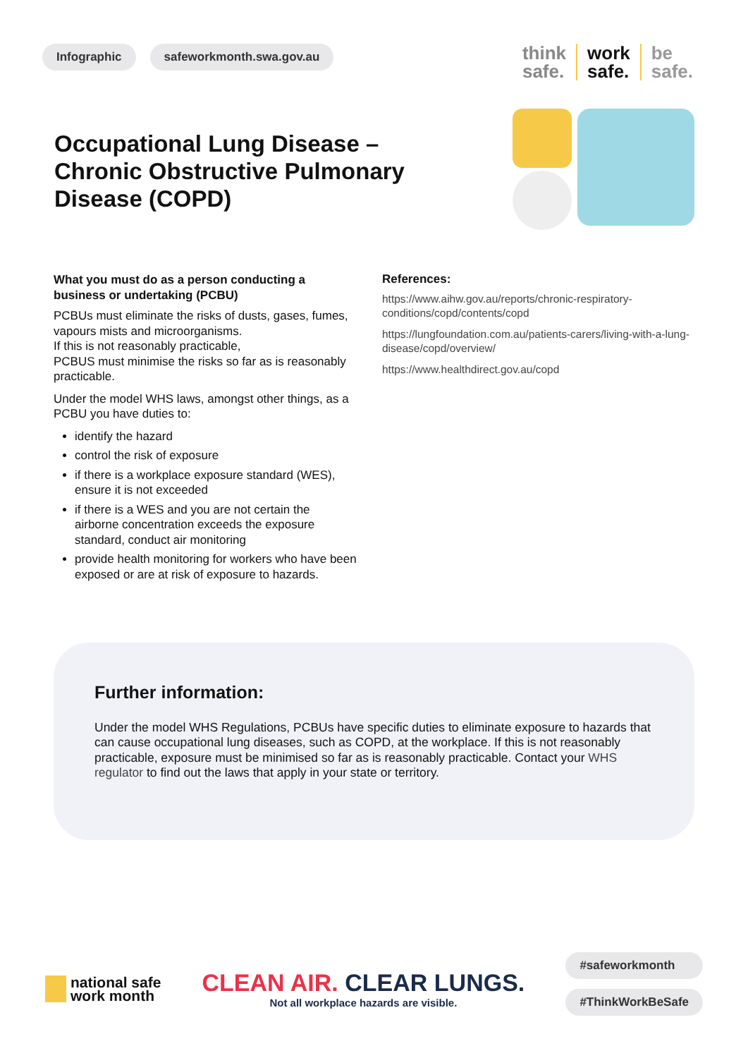Infographic safeworkmonth.swa.gov.au
think
safe.
work
safe.
be
safe.
Occupational Lung Disease –
Chronic Obstructive Pulmonary
Disease (COPD)
What you must do as a person conducting a business or undertaking (PCBU)
PCBUs must eliminate the risks of dusts, gases, fumes, vapours mists and microorganisms.
If this is not reasonably practicable,
PCBUS must minimise the risks so far as is reasonably practicable.
Under the model WHS laws, amongst other things, as a PCBU you have duties to:
identify the hazard
control the risk of exposure
if there is a workplace exposure standard (WES), ensure it is not exceeded
if there is a WES and you are not certain the airborne concentration exceeds the exposure standard, conduct air monitoring
provide health monitoring for workers who have been exposed or are at risk of exposure to hazards.
References:
https://www.aihw.gov.au/reports/chronic-respiratory-conditions/copd/contents/copd
https://lungfoundation.com.au/patients-carers/living-with-a-lung-disease/copd/overview/
https://www.healthdirect.gov.au/copd
Further information:
Under the model WHS Regulations, PCBUs have specific duties to eliminate exposure to hazards that can cause occupational lung diseases, such as COPD, at the workplace. If this is not reasonably practicable, exposure must be minimised so far as is reasonably practicable. Contact your WHS regulator to find out the laws that apply in your state or territory.
national safe
work month
CLEAN AIR. CLEAR LUNGS.
Not all workplace hazards are visible.
#safeworkmonth
#ThinkWorkBeSafe